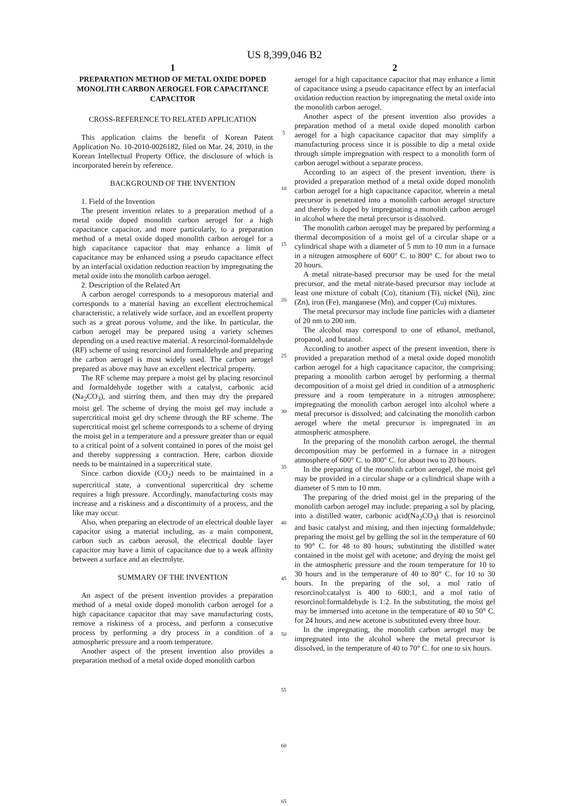US 8,399,046 B2
1
PREPARATION METHOD OF METAL OXIDE DOPED MONOLITH CARBON AEROGEL FOR CAPACITANCE CAPACITOR
CROSS-REFERENCE TO RELATED APPLICATION
This application claims the benefit of Korean Patent Application No. 10-2010-0026182, filed on Mar. 24, 2010, in the Korean Intellectual Property Office, the disclosure of which is incorporated herein by reference.
BACKGROUND OF THE INVENTION
1. Field of the Invention
The present invention relates to a preparation method of a metal oxide doped monolith carbon aerogel for a high capacitance capacitor, and more particularly, to a preparation method of a metal oxide doped monolith carbon aerogel for a high capacitance capacitor that may enhance a limit of capacitance may be enhanced using a pseudo capacitance effect by an interfacial oxidation reduction reaction by impregnating the metal oxide into the monolith carbon aerogel.
2. Description of the Related Art
A carbon aerogel corresponds to a mesoporous material and corresponds to a material having an excellent electrochemical characteristic, a relatively wide surface, and an excellent property such as a great porous volume, and the like. In particular, the carbon aerogel may be prepared using a variety schemes depending on a used reactive material. A resorcinol-formaldehyde (RF) scheme of using resorcinol and formaldehyde and preparing the carbon aerogel is most widely used. The carbon aerogel prepared as above may have an excellent electrical property.
The RF scheme may prepare a moist gel by placing resorcinol and formaldehyde together with a catalyst, carbonic acid (Na<sub>2</sub>CO<sub>3</sub>), and stirring them, and then may dry the prepared moist gel. The scheme of drying the moist gel may include a supercritical moist gel dry scheme through the RF scheme. The supercritical moist gel scheme corresponds to a scheme of drying the moist gel in a temperature and a pressure greater than or equal to a critical point of a solvent contained in pores of the moist gel and thereby suppressing a contraction. Here, carbon dioxide needs to be maintained in a supercritical state.
Since carbon dioxide (CO<sub>2</sub>) needs to be maintained in a supercritical state, a conventional supercritical dry scheme requires a high pressure. Accordingly, manufacturing costs may increase and a riskiness and a discontinuity of a process, and the like may occur.
Also, when preparing an electrode of an electrical double layer capacitor using a material including, as a main component, carbon such as carbon aerosol, the electrical double layer capacitor may have a limit of capacitance due to a weak affinity between a surface and an electrolyte.
SUMMARY OF THE INVENTION
An aspect of the present invention provides a preparation method of a metal oxide doped monolith carbon aerogel for a high capacitance capacitor that may save manufacturing costs, remove a riskiness of a process, and perform a consecutive process by performing a dry process in a condition of a atmospheric pressure and a room temperature.
Another aspect of the present invention also provides a preparation method of a metal oxide doped monolith carbon
5
10
15
20
25
30
35
40
45
50
55
60
65
2
aerogel for a high capacitance capacitor that may enhance a limit of capacitance using a pseudo capacitance effect by an interfacial oxidation reduction reaction by impregnating the metal oxide into the monolith carbon aerogel.
Another aspect of the present invention also provides a preparation method of a metal oxide doped monolith carbon aerogel for a high capacitance capacitor that may simplify a manufacturing process since it is possible to dip a metal oxide through simple impregnation with respect to a monolith form of carbon aerogel without a separate process.
According to an aspect of the present invention, there is provided a preparation method of a metal oxide doped monolith carbon aerogel for a high capacitance capacitor, wherein a metal precursor is penetrated into a monolith carbon aerogel structure and thereby is doped by impregnating a monolith carbon aerogel in alcohol where the metal precursor is dissolved.
The monolith carbon aerogel may be prepared by performing a thermal decomposition of a moist gel of a circular shape or a cylindrical shape with a diameter of 5 mm to 10 mm in a furnace in a nitrogen atmosphere of 600° C. to 800° C. for about two to 20 hours.
A metal nitrate-based precursor may be used for the metal precursor, and the metal nitrate-based precursor may include at least one mixture of cobalt (Co), titanium (Ti), nickel (Ni), zinc (Zn), iron (Fe), manganese (Mn), and copper (Cu) mixtures.
The metal precursor may include fine particles with a diameter of 20 nm to 200 nm.
The alcohol may correspond to one of ethanol, methanol, propanol, and butanol.
According to another aspect of the present invention, there is provided a preparation method of a metal oxide doped monolith carbon aerogel for a high capacitance capacitor, the comprising: preparing a monolith carbon aerogel by performing a thermal decomposition of a moist gel dried in condition of a atmospheric pressure and a room temperature in a nitrogen atmosphere; impregnating the monolith carbon aerogel into alcohol where a metal precursor is dissolved; and calcinating the monolith carbon aerogel where the metal precursor is impregnated in an atmospheric atmosphere.
In the preparing of the monolith carbon aerogel, the thermal decomposition may be performed in a furnace in a nitrogen atmosphere of 600° C. to 800° C. for about two to 20 hours.
In the preparing of the monolith carbon aerogel, the moist gel may be provided in a circular shape or a cylindrical shape with a diameter of 5 mm to 10 mm.
The preparing of the dried moist gel in the preparing of the monolith carbon aerogel may include: preparing a sol by placing, into a distilled water, carbonic acid(Na<sub>2</sub>CO<sub>3</sub>) that is resorcinol and basic catalyst and mixing, and then injecting formaldehyde; preparing the moist gel by gelling the sol in the temperature of 60 to 90° C. for 48 to 80 hours; substituting the distilled water contained in the moist gel with acetone; and drying the moist gel in the atmospheric pressure and the room temperature for 10 to 30 hours and in the temperature of 40 to 80° C. for 10 to 30 hours. In the preparing of the sol, a mol ratio of resorcinol:catalyst is 400 to 600:1, and a mol ratio of resorcinol:formaldehyde is 1:2. In the substituting, the moist gel may be immersed into acetone in the temperature of 40 to 50° C. for 24 hours, and new acetone is substituted every three hour.
In the impregnating, the monolith carbon aerogel may be impregnated into the alcohol where the metal precursor is dissolved, in the temperature of 40 to 70° C. for one to six hours.